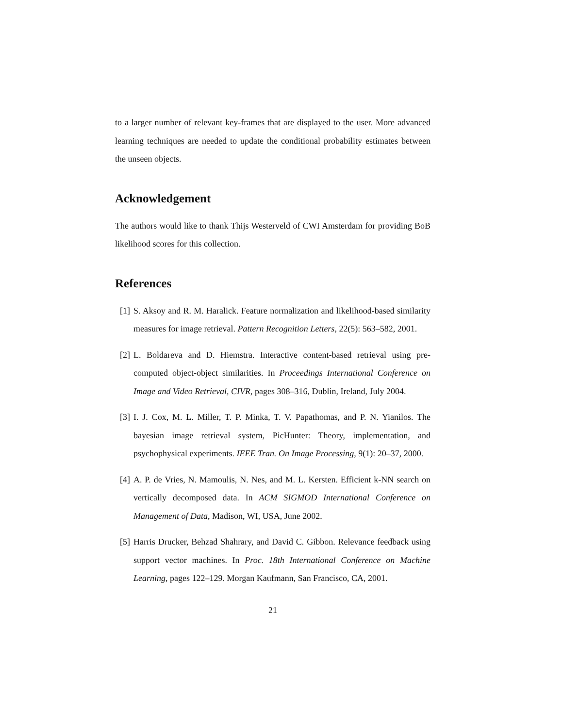to a larger number of relevant key-frames that are displayed to the user. More advanced learning techniques are needed to update the conditional probability estimates between the unseen objects.
Acknowledgement
The authors would like to thank Thijs Westerveld of CWI Amsterdam for providing BoB likelihood scores for this collection.
References
[1] S. Aksoy and R. M. Haralick. Feature normalization and likelihood-based similarity measures for image retrieval. Pattern Recognition Letters, 22(5): 563–582, 2001.
[2] L. Boldareva and D. Hiemstra. Interactive content-based retrieval using pre-computed object-object similarities. In Proceedings International Conference on Image and Video Retrieval, CIVR, pages 308–316, Dublin, Ireland, July 2004.
[3] I. J. Cox, M. L. Miller, T. P. Minka, T. V. Papathomas, and P. N. Yianilos. The bayesian image retrieval system, PicHunter: Theory, implementation, and psychophysical experiments. IEEE Tran. On Image Processing, 9(1): 20–37, 2000.
[4] A. P. de Vries, N. Mamoulis, N. Nes, and M. L. Kersten. Efficient k-NN search on vertically decomposed data. In ACM SIGMOD International Conference on Management of Data, Madison, WI, USA, June 2002.
[5] Harris Drucker, Behzad Shahrary, and David C. Gibbon. Relevance feedback using support vector machines. In Proc. 18th International Conference on Machine Learning, pages 122–129. Morgan Kaufmann, San Francisco, CA, 2001.
21